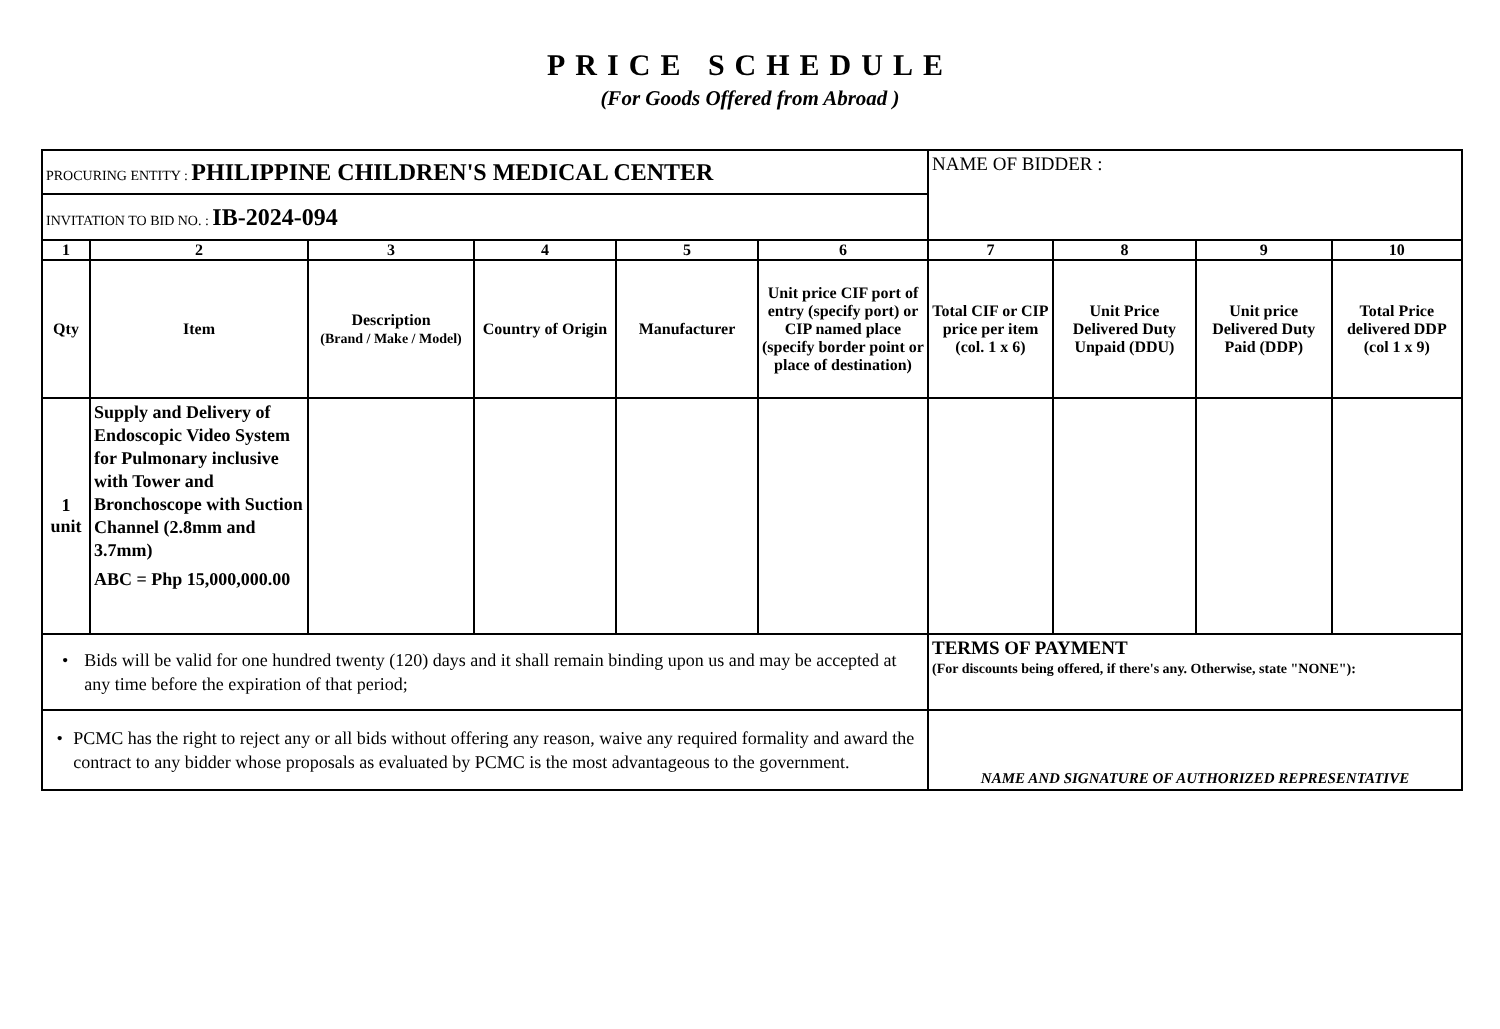PRICE SCHEDULE
(For Goods Offered from Abroad )
| PROCURING ENTITY : PHILIPPINE CHILDREN'S MEDICAL CENTER | | | | | | NAME OF BIDDER : | | | |
| INVITATION TO BID NO. : IB-2024-094 | | | | | | | | | |
| 1 | 2 | 3 | 4 | 5 | 6 | 7 | 8 | 9 | 10 |
| Qty | Item | Description (Brand / Make / Model) | Country of Origin | Manufacturer | Unit price CIF port of entry (specify port) or CIP named place (specify border point or place of destination) | Total CIF or CIP price per item (col. 1 x 6) | Unit Price Delivered Duty Unpaid (DDU) | Unit price Delivered Duty Paid (DDP) | Total Price delivered DDP (col 1 x 9) |
| 1 unit | Supply and Delivery of Endoscopic Video System for Pulmonary inclusive with Tower and Bronchoscope with Suction Channel (2.8mm and 3.7mm) ABC = Php 15,000,000.00 | | | | | | | | |
| • Bids will be valid for one hundred twenty (120) days and it shall remain binding upon us and may be accepted at any time before the expiration of that period; | | | | | | TERMS OF PAYMENT (For discounts being offered, if there's any. Otherwise, state "NONE"): | | | |
| • PCMC has the right to reject any or all bids without offering any reason, waive any required formality and award the contract to any bidder whose proposals as evaluated by PCMC is the most advantageous to the government. | | | | | | NAME AND SIGNATURE OF AUTHORIZED REPRESENTATIVE | | | |